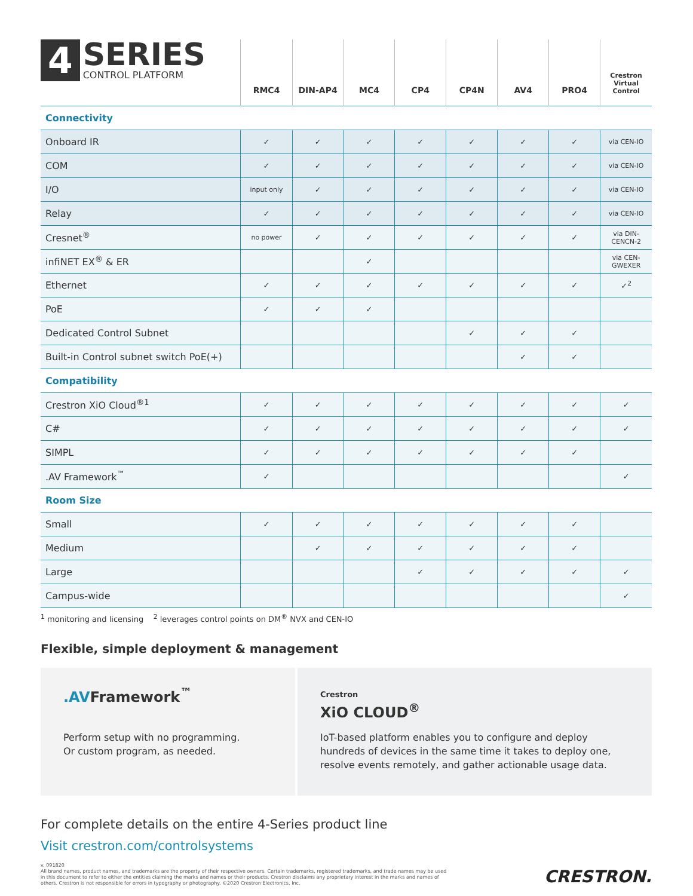| 4 SERIES CONTROL PLATFORM | RMC4 | DIN-AP4 | MC4 | CP4 | CP4N | AV4 | PRO4 | Crestron Virtual Control |
| --- | --- | --- | --- | --- | --- | --- | --- | --- |
| Connectivity | | | | | | | | |
| Onboard IR | ✓ | ✓ | ✓ | ✓ | ✓ | ✓ | ✓ | via CEN-IO |
| COM | ✓ | ✓ | ✓ | ✓ | ✓ | ✓ | ✓ | via CEN-IO |
| I/O | input only | ✓ | ✓ | ✓ | ✓ | ✓ | ✓ | via CEN-IO |
| Relay | ✓ | ✓ | ✓ | ✓ | ✓ | ✓ | ✓ | via CEN-IO |
| Cresnet<sup>®</sup> | no power | ✓ | ✓ | ✓ | ✓ | ✓ | ✓ | via DIN-CENCN-2 |
| infiNET EX<sup>®</sup> & ER | | | ✓ | | | | | via CEN-GWEXER |
| Ethernet | ✓ | ✓ | ✓ | ✓ | ✓ | ✓ | ✓ | ✓<sup>2</sup> |
| PoE | ✓ | ✓ | ✓ | | | | | |
| Dedicated Control Subnet | | | | | ✓ | ✓ | ✓ | |
| Built-in Control subnet switch PoE(+) | | | | | | ✓ | ✓ | |
| Compatibility | | | | | | | | |
| Crestron XiO Cloud<sup>®1</sup> | ✓ | ✓ | ✓ | ✓ | ✓ | ✓ | ✓ | ✓ |
| C# | ✓ | ✓ | ✓ | ✓ | ✓ | ✓ | ✓ | ✓ |
| SIMPL | ✓ | ✓ | ✓ | ✓ | ✓ | ✓ | ✓ | |
| .AV Framework<sup>™</sup> | ✓ | | | | | | | ✓ |
| Room Size | | | | | | | | |
| Small | ✓ | ✓ | ✓ | ✓ | ✓ | ✓ | ✓ | |
| Medium | | ✓ | ✓ | ✓ | ✓ | ✓ | ✓ | |
| Large | | | | ✓ | ✓ | ✓ | ✓ | ✓ |
| Campus-wide | | | | | | | | ✓ |
<sup>1</sup> monitoring and licensing <sup>2</sup> leverages control points on DM<sup>®</sup> NVX and CEN-IO
Flexible, simple deployment & management
.AVFramework<sup>™</sup>
Perform setup with no programming.
Or custom program, as needed.
Crestron
XiO CLOUD<sup>®</sup>
IoT-based platform enables you to configure and deploy hundreds of devices in the same time it takes to deploy one, resolve events remotely, and gather actionable usage data.
For complete details on the entire 4-Series product line
Visit crestron.com/controlsystems
v. 091820
All brand names, product names, and trademarks are the property of their respective owners. Certain trademarks, registered trademarks, and trade names may be used in this document to refer to either the entities claiming the marks and names or their products. Crestron disclaims any proprietary interest in the marks and names of others. Crestron is not responsible for errors in typography or photography. ©2020 Crestron Electronics, Inc.
CRESTRON.